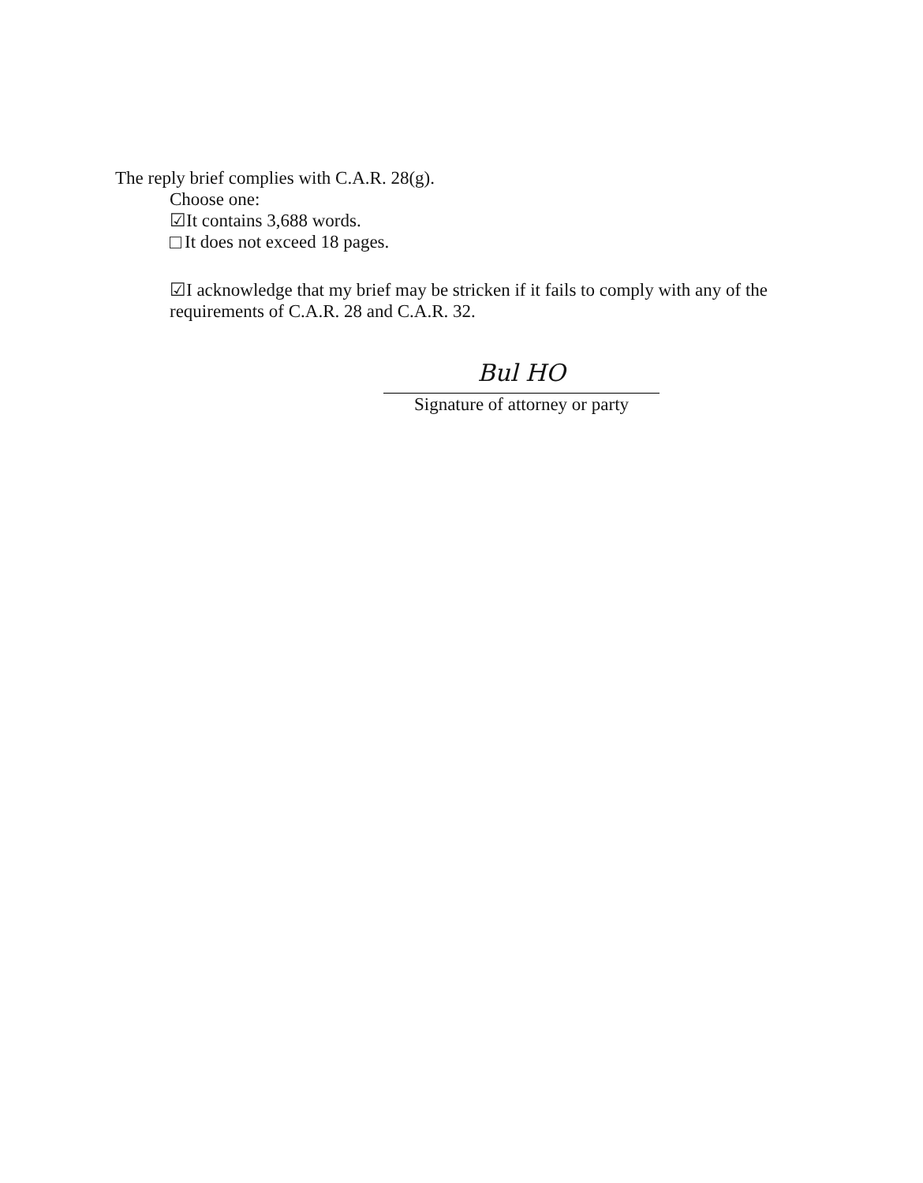The reply brief complies with C.A.R. 28(g).
Choose one:
☑It contains 3,688 words.
It does not exceed 18 pages.
☑I acknowledge that my brief may be stricken if it fails to comply with any of the requirements of C.A.R. 28 and C.A.R. 32.
Bul HO
Signature of attorney or party